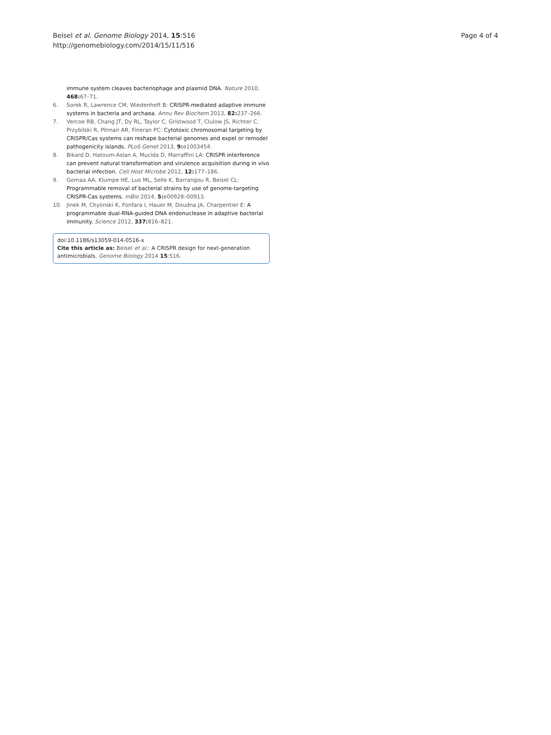Beisel et al. Genome Biology 2014, 15:516
http://genomebiology.com/2014/15/11/516
Page 4 of 4
immune system cleaves bacteriophage and plasmid DNA. Nature 2010, 468: 67–71.
6. Sorek R, Lawrence CM, Wiedenheft B: CRISPR-mediated adaptive immune systems in bacteria and archaea. Annu Rev Biochem 2013, 82: 237–266.
7. Vercoe RB, Chang JT, Dy RL, Taylor C, Gristwood T, Clulow JS, Richter C, Przybilski R, Pitman AR, Fineran PC: Cytotoxic chromosomal targeting by CRISPR/Cas systems can reshape bacterial genomes and expel or remodel pathogenicity islands. PLoS Genet 2013, 9: e1003454.
8. Bikard D, Hatoum-Aslan A, Mucida D, Marraffini LA: CRISPR interference can prevent natural transformation and virulence acquisition during in vivo bacterial infection. Cell Host Microbe 2012, 12: 177–186.
9. Gomaa AA, Klumpe HE, Luo ML, Selle K, Barrangou R, Beisel CL: Programmable removal of bacterial strains by use of genome-targeting CRISPR-Cas systems. mBio 2014, 5: e00928–00913.
10. Jinek M, Chylinski K, Fonfara I, Hauer M, Doudna JA, Charpentier E: A programmable dual-RNA-guided DNA endonuclease in adaptive bacterial immunity. Science 2012, 337: 816–821.
doi:10.1186/s13059-014-0516-x
Cite this article as: Beisel et al.: A CRISPR design for next-generation antimicrobials. Genome Biology 2014 15:516.